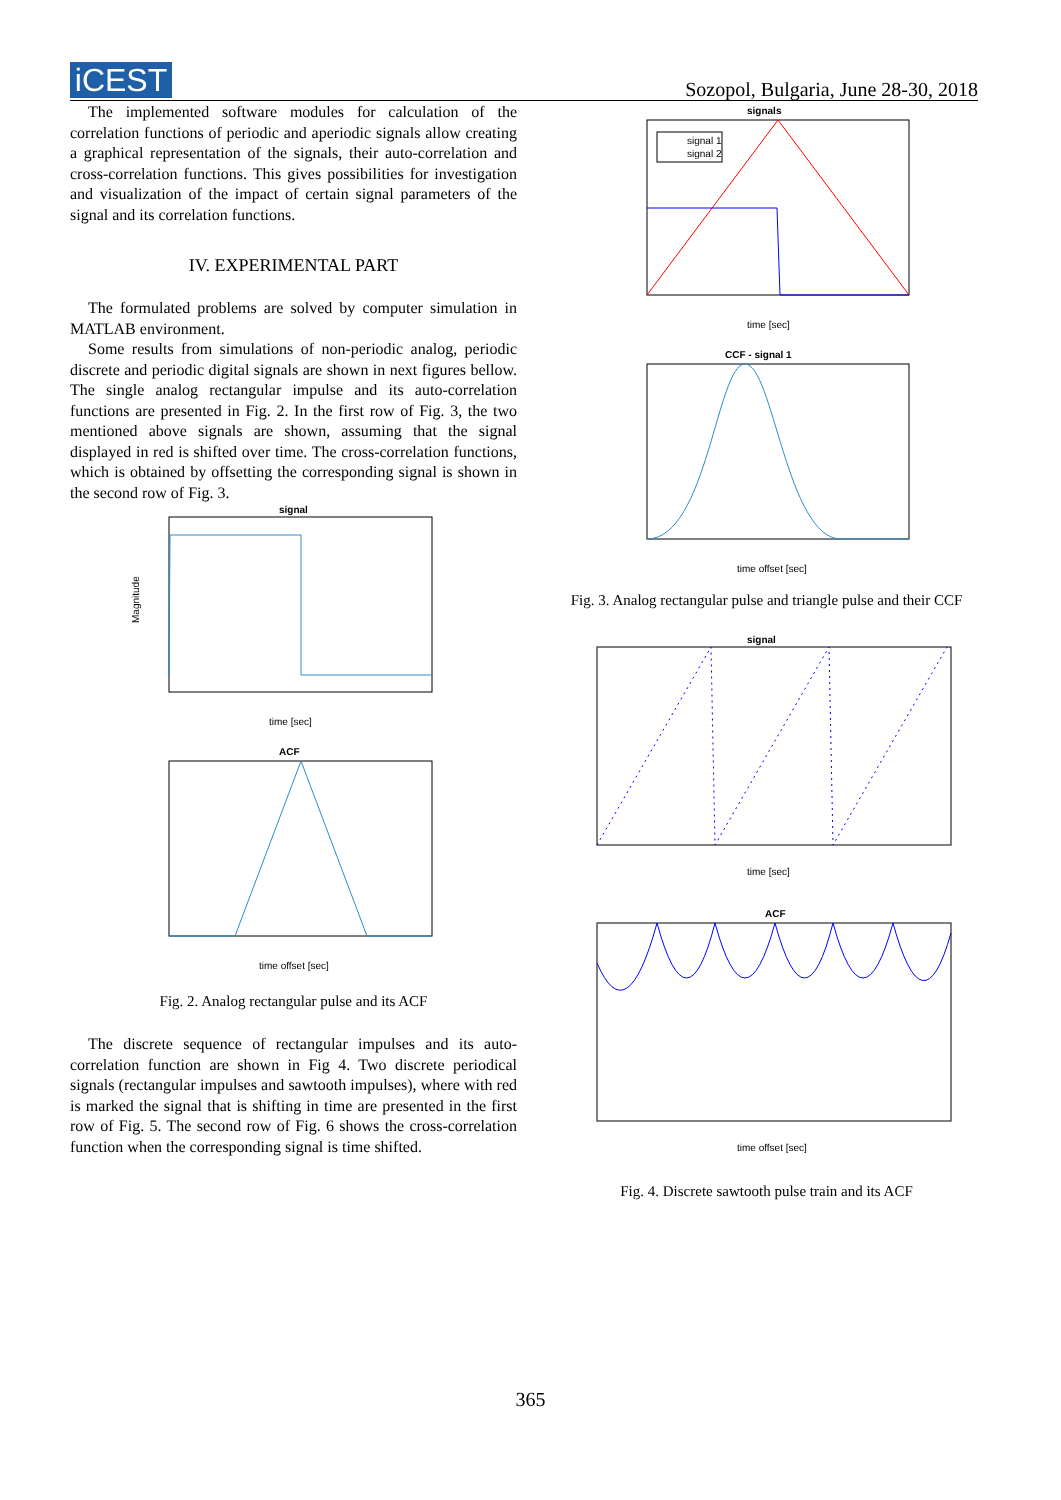iCEST
Sozopol, Bulgaria, June 28-30, 2018
The implemented software modules for calculation of the correlation functions of periodic and aperiodic signals allow creating a graphical representation of the signals, their auto-correlation and cross-correlation functions. This gives possibilities for investigation and visualization of the impact of certain signal parameters of the signal and its correlation functions.
IV. EXPERIMENTAL PART
The formulated problems are solved by computer simulation in MATLAB environment.
Some results from simulations of non-periodic analog, periodic discrete and periodic digital signals are shown in next figures bellow. The single analog rectangular impulse and its auto-correlation functions are presented in Fig. 2. In the first row of Fig. 3, the two mentioned above signals are shown, assuming that the signal displayed in red is shifted over time. The cross-correlation functions, which is obtained by offsetting the corresponding signal is shown in the second row of Fig. 3.
signal
Magnitude
time [sec]
ACF
time offset [sec]
Fig. 2. Analog rectangular pulse and its ACF
The discrete sequence of rectangular impulses and its auto-correlation function are shown in Fig 4. Two discrete periodical signals (rectangular impulses and sawtooth impulses), where with red is marked the signal that is shifting in time are presented in the first row of Fig. 5. The second row of Fig. 6 shows the cross-correlation function when the corresponding signal is time shifted.
signals
signal 1
signal 2
time [sec]
CCF - signal 1
time offset [sec]
Fig. 3. Analog rectangular pulse and triangle pulse and their CCF
signal
time [sec]
ACF
time offset [sec]
Fig. 4. Discrete sawtooth pulse train and its ACF
365